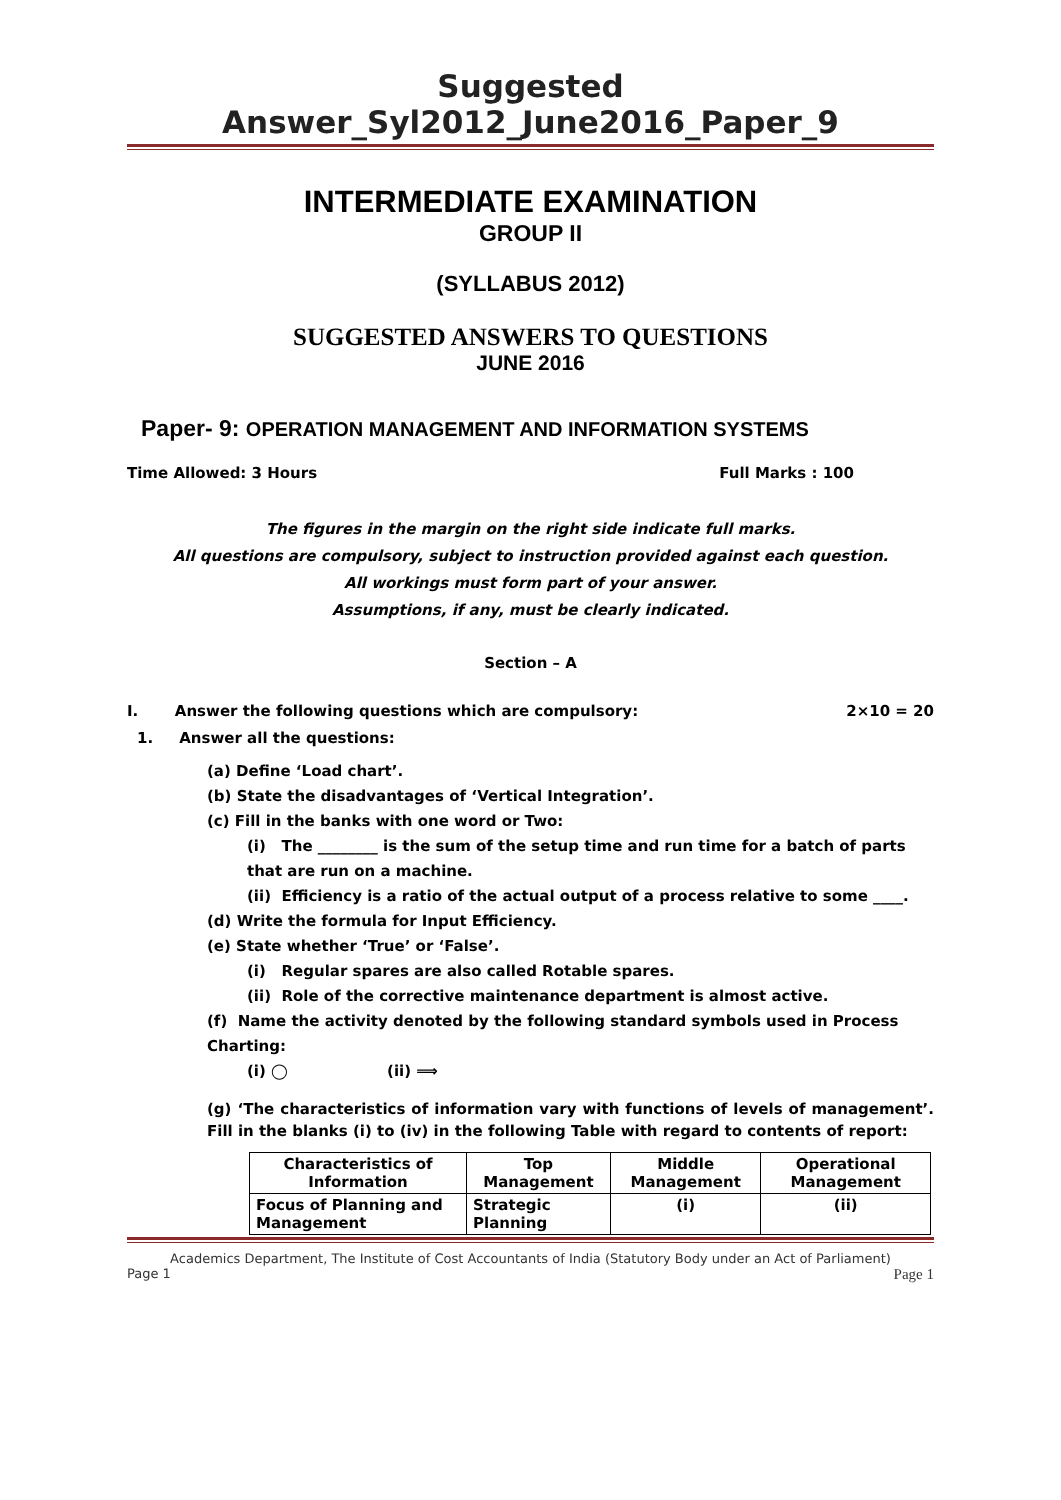Suggested Answer_Syl2012_June2016_Paper_9
INTERMEDIATE EXAMINATION
GROUP II
(SYLLABUS 2012)
SUGGESTED ANSWERS TO QUESTIONS
JUNE 2016
Paper- 9: OPERATION MANAGEMENT AND INFORMATION SYSTEMS
Time Allowed: 3 Hours Full Marks : 100
The figures in the margin on the right side indicate full marks.
All questions are compulsory, subject to instruction provided against each question.
All workings must form part of your answer.
Assumptions, if any, must be clearly indicated.
Section – A
I. Answer the following questions which are compulsory: 2×10 = 20
1. Answer all the questions:
(a) Define ‘Load chart’.
(b) State the disadvantages of ‘Vertical Integration’.
(c) Fill in the banks with one word or Two:
(i) The ________ is the sum of the setup time and run time for a batch of parts that are run on a machine.
(ii) Efficiency is a ratio of the actual output of a process relative to some ____.
(d) Write the formula for Input Efficiency.
(e) State whether ‘True’ or ‘False’.
(i) Regular spares are also called Rotable spares.
(ii) Role of the corrective maintenance department is almost active.
(f) Name the activity denoted by the following standard symbols used in Process Charting:
(i) ◯ (ii) ⟹
(g) ‘The characteristics of information vary with functions of levels of management’. Fill in the blanks (i) to (iv) in the following Table with regard to contents of report:
| Characteristics of Information | Top Management | Middle Management | Operational Management |
| --- | --- | --- | --- |
| Focus of Planning and Management | Strategic Planning | (i) | (ii) |
Academics Department, The Institute of Cost Accountants of India (Statutory Body under an Act of Parliament)
Page 1 Page 1